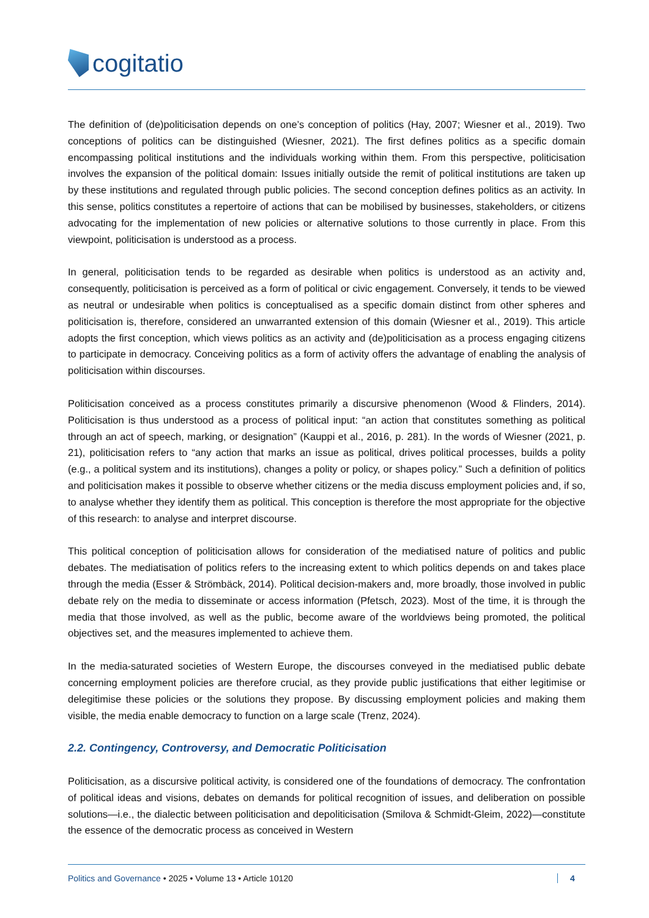cogitatio
The definition of (de)politicisation depends on one’s conception of politics (Hay, 2007; Wiesner et al., 2019). Two conceptions of politics can be distinguished (Wiesner, 2021). The first defines politics as a specific domain encompassing political institutions and the individuals working within them. From this perspective, politicisation involves the expansion of the political domain: Issues initially outside the remit of political institutions are taken up by these institutions and regulated through public policies. The second conception defines politics as an activity. In this sense, politics constitutes a repertoire of actions that can be mobilised by businesses, stakeholders, or citizens advocating for the implementation of new policies or alternative solutions to those currently in place. From this viewpoint, politicisation is understood as a process.
In general, politicisation tends to be regarded as desirable when politics is understood as an activity and, consequently, politicisation is perceived as a form of political or civic engagement. Conversely, it tends to be viewed as neutral or undesirable when politics is conceptualised as a specific domain distinct from other spheres and politicisation is, therefore, considered an unwarranted extension of this domain (Wiesner et al., 2019). This article adopts the first conception, which views politics as an activity and (de)politicisation as a process engaging citizens to participate in democracy. Conceiving politics as a form of activity offers the advantage of enabling the analysis of politicisation within discourses.
Politicisation conceived as a process constitutes primarily a discursive phenomenon (Wood & Flinders, 2014). Politicisation is thus understood as a process of political input: “an action that constitutes something as political through an act of speech, marking, or designation” (Kauppi et al., 2016, p. 281). In the words of Wiesner (2021, p. 21), politicisation refers to “any action that marks an issue as political, drives political processes, builds a polity (e.g., a political system and its institutions), changes a polity or policy, or shapes policy.” Such a definition of politics and politicisation makes it possible to observe whether citizens or the media discuss employment policies and, if so, to analyse whether they identify them as political. This conception is therefore the most appropriate for the objective of this research: to analyse and interpret discourse.
This political conception of politicisation allows for consideration of the mediatised nature of politics and public debates. The mediatisation of politics refers to the increasing extent to which politics depends on and takes place through the media (Esser & Strömbäck, 2014). Political decision-makers and, more broadly, those involved in public debate rely on the media to disseminate or access information (Pfetsch, 2023). Most of the time, it is through the media that those involved, as well as the public, become aware of the worldviews being promoted, the political objectives set, and the measures implemented to achieve them.
In the media-saturated societies of Western Europe, the discourses conveyed in the mediatised public debate concerning employment policies are therefore crucial, as they provide public justifications that either legitimise or delegitimise these policies or the solutions they propose. By discussing employment policies and making them visible, the media enable democracy to function on a large scale (Trenz, 2024).
2.2. Contingency, Controversy, and Democratic Politicisation
Politicisation, as a discursive political activity, is considered one of the foundations of democracy. The confrontation of political ideas and visions, debates on demands for political recognition of issues, and deliberation on possible solutions—i.e., the dialectic between politicisation and depoliticisation (Smilova & Schmidt-Gleim, 2022)—constitute the essence of the democratic process as conceived in Western
Politics and Governance • 2025 • Volume 13 • Article 10120
4